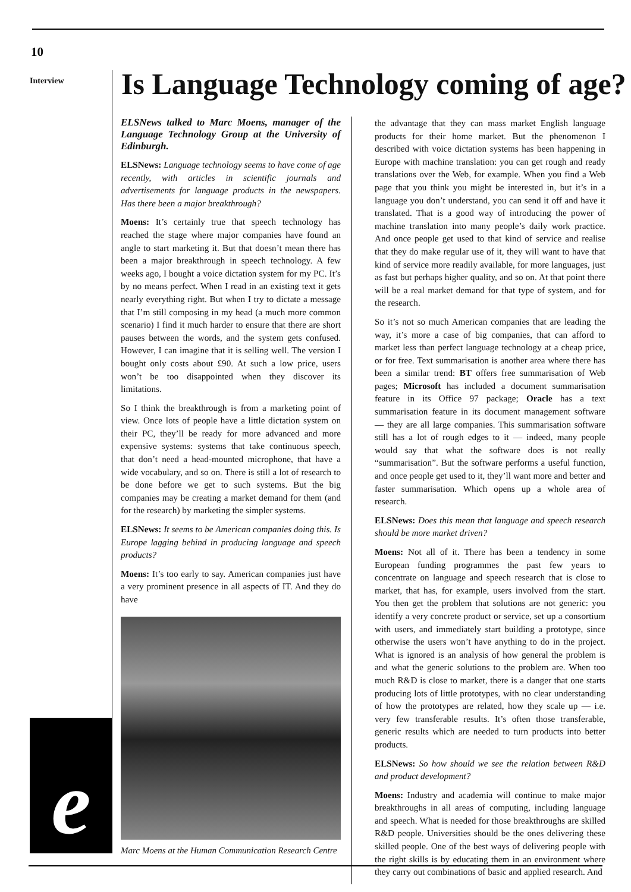10
Interview
Is Language Technology coming of age?
ELSNews talked to Marc Moens, manager of the Language Technology Group at the University of Edinburgh.
ELSNews: Language technology seems to have come of age recently, with articles in scientific journals and advertisements for language products in the newspapers. Has there been a major breakthrough?
Moens: It’s certainly true that speech technology has reached the stage where major companies have found an angle to start marketing it. But that doesn’t mean there has been a major breakthrough in speech technology. A few weeks ago, I bought a voice dictation system for my PC. It’s by no means perfect. When I read in an existing text it gets nearly everything right. But when I try to dictate a message that I’m still composing in my head (a much more common scenario) I find it much harder to ensure that there are short pauses between the words, and the system gets confused. However, I can imagine that it is selling well. The version I bought only costs about £90. At such a low price, users won’t be too disappointed when they discover its limitations.
So I think the breakthrough is from a marketing point of view. Once lots of people have a little dictation system on their PC, they’ll be ready for more advanced and more expensive systems: systems that take continuous speech, that don’t need a head-mounted microphone, that have a wide vocabulary, and so on. There is still a lot of research to be done before we get to such systems. But the big companies may be creating a market demand for them (and for the research) by marketing the simpler systems.
ELSNews: It seems to be American companies doing this. Is Europe lagging behind in producing language and speech products?
Moens: It’s too early to say. American companies just have a very prominent presence in all aspects of IT. And they do have
Marc Moens at the Human Communication Research Centre
the advantage that they can mass market English language products for their home market. But the phenomenon I described with voice dictation systems has been happening in Europe with machine translation: you can get rough and ready translations over the Web, for example. When you find a Web page that you think you might be interested in, but it’s in a language you don’t understand, you can send it off and have it translated. That is a good way of introducing the power of machine translation into many people’s daily work practice. And once people get used to that kind of service and realise that they do make regular use of it, they will want to have that kind of service more readily available, for more languages, just as fast but perhaps higher quality, and so on. At that point there will be a real market demand for that type of system, and for the research.
So it’s not so much American companies that are leading the way, it’s more a case of big companies, that can afford to market less than perfect language technology at a cheap price, or for free. Text summarisation is another area where there has been a similar trend: BT offers free summarisation of Web pages; Microsoft has included a document summarisation feature in its Office 97 package; Oracle has a text summarisation feature in its document management software — they are all large companies. This summarisation software still has a lot of rough edges to it — indeed, many people would say that what the software does is not really “summarisation”. But the software performs a useful function, and once people get used to it, they’ll want more and better and faster summarisation. Which opens up a whole area of research.
ELSNews: Does this mean that language and speech research should be more market driven?
Moens: Not all of it. There has been a tendency in some European funding programmes the past few years to concentrate on language and speech research that is close to market, that has, for example, users involved from the start. You then get the problem that solutions are not generic: you identify a very concrete product or service, set up a consortium with users, and immediately start building a prototype, since otherwise the users won’t have anything to do in the project. What is ignored is an analysis of how general the problem is and what the generic solutions to the problem are. When too much R&D is close to market, there is a danger that one starts producing lots of little prototypes, with no clear understanding of how the prototypes are related, how they scale up — i.e. very few transferable results. It’s often those transferable, generic results which are needed to turn products into better products.
ELSNews: So how should we see the relation between R&D and product development?
Moens: Industry and academia will continue to make major breakthroughs in all areas of computing, including language and speech. What is needed for those breakthroughs are skilled R&D people. Universities should be the ones delivering these skilled people. One of the best ways of delivering people with the right skills is by educating them in an environment where they carry out combinations of basic and applied research. And
e